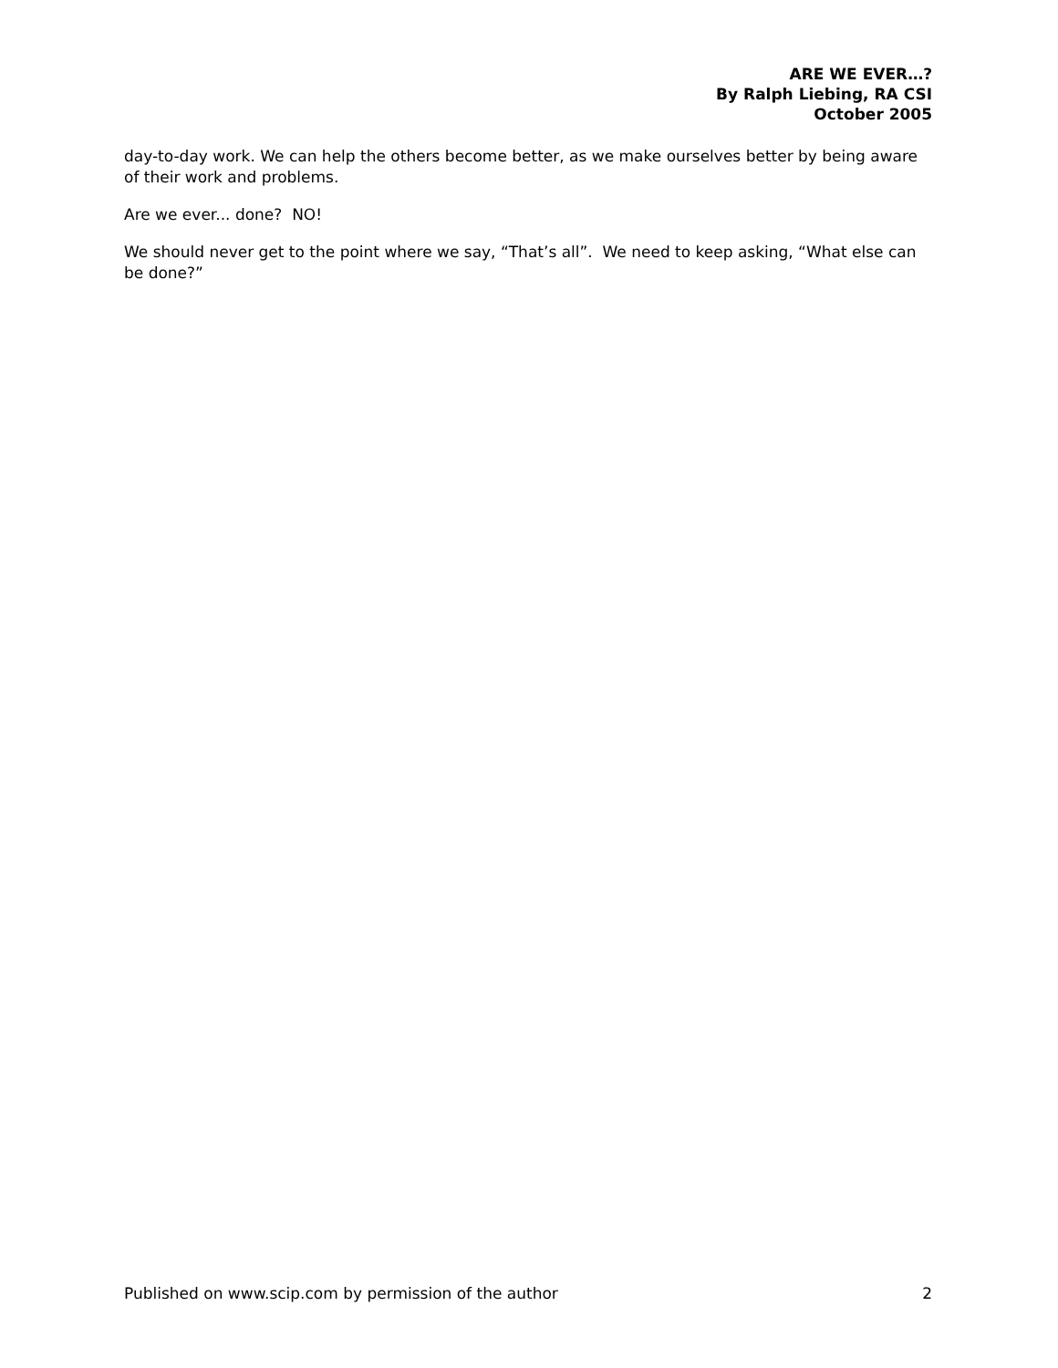ARE WE EVER…?
By Ralph Liebing, RA CSI
October 2005
day-to-day work. We can help the others become better, as we make ourselves better by being aware of their work and problems.
Are we ever... done? NO!
We should never get to the point where we say, “That’s all”. We need to keep asking, “What else can be done?”
Published on www.scip.com by permission of the author 2